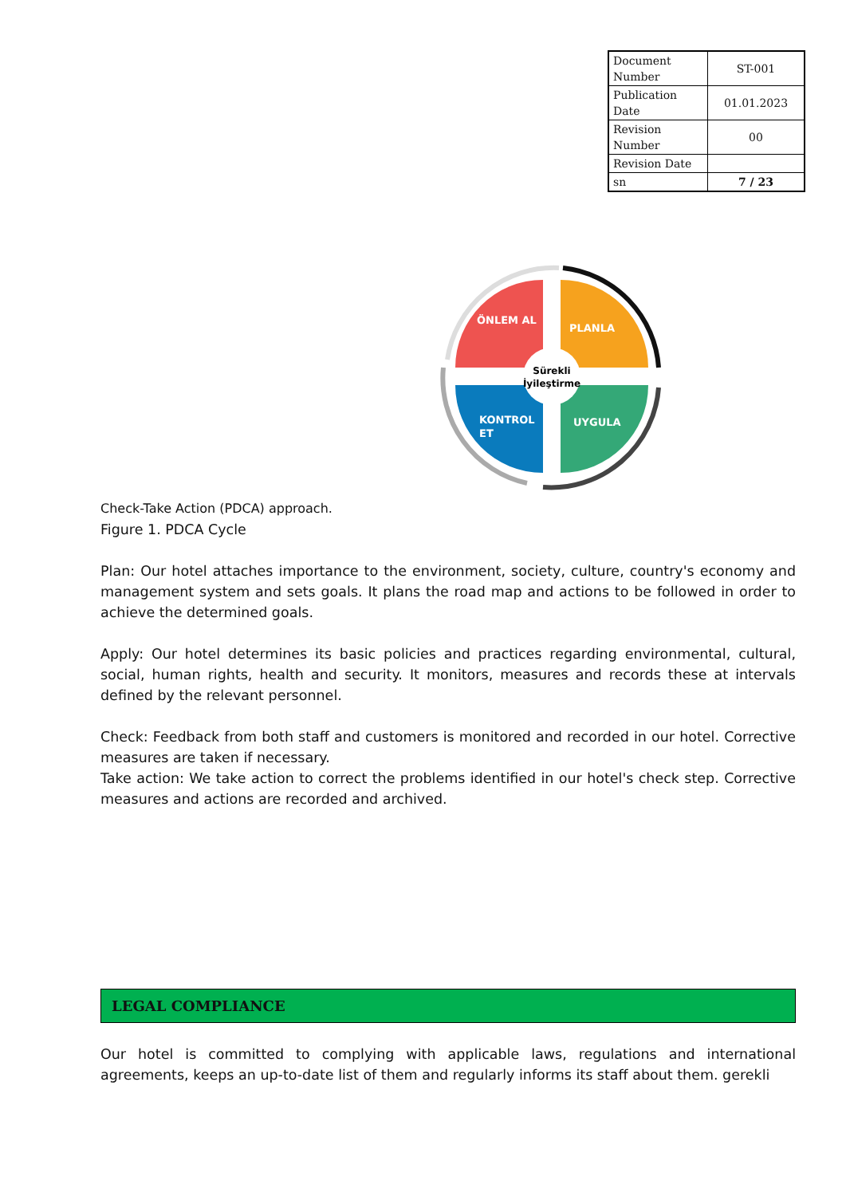| Document Number | ST-001 |
| Publication Date | 01.01.2023 |
| Revision Number | 00 |
| Revision Date | |
| sn | 7 / 23 |
ÖNLEM AL
PLANLA
KONTROL
ET
UYGULA
Sürekli
İyileştirme
Check-Take Action (PDCA) approach.
Figure 1. PDCA Cycle
Plan: Our hotel attaches importance to the environment, society, culture, country's economy and management system and sets goals. It plans the road map and actions to be followed in order to achieve the determined goals.
Apply: Our hotel determines its basic policies and practices regarding environmental, cultural, social, human rights, health and security. It monitors, measures and records these at intervals defined by the relevant personnel.
Check: Feedback from both staff and customers is monitored and recorded in our hotel. Corrective measures are taken if necessary.
Take action: We take action to correct the problems identified in our hotel's check step. Corrective measures and actions are recorded and archived.
LEGAL COMPLIANCE
Our hotel is committed to complying with applicable laws, regulations and international agreements, keeps an up-to-date list of them and regularly informs its staff about them. gerekli